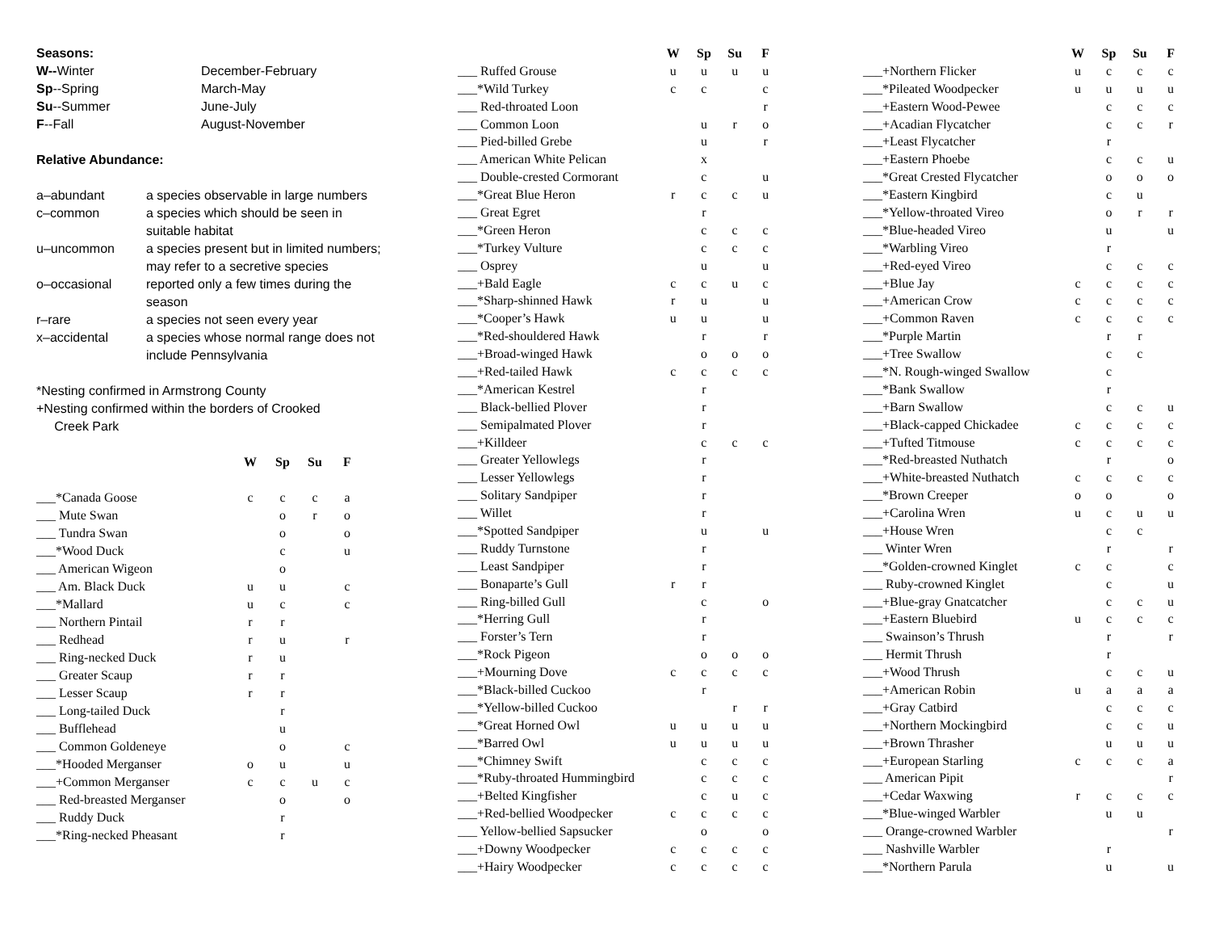Seasons:
W--Winter December-February
Sp--Spring March-May
Su--Summer June-July
F--Fall August-November
Relative Abundance:
a–abundant a species observable in large numbers
c–common a species which should be seen in suitable habitat
u–uncommon a species present but in limited numbers; may refer to a secretive species
o–occasional reported only a few times during the season
r–rare a species not seen every year
x–accidental a species whose normal range does not include Pennsylvania
*Nesting confirmed in Armstrong County
+Nesting confirmed within the borders of Crooked
Creek Park
| | W | Sp | Su | F |
| --- | --- | --- | --- | --- |
| ___*Canada Goose | c | c | c | a |
| ___ Mute Swan | | o | r | o |
| ___ Tundra Swan | | o | | o |
| ___*Wood Duck | | c | | u |
| ___ American Wigeon | | o | | |
| ___ Am. Black Duck | u | u | | c |
| ___*Mallard | u | c | | c |
| ___ Northern Pintail | r | r | | |
| ___ Redhead | r | u | | r |
| ___ Ring-necked Duck | r | u | | |
| ___ Greater Scaup | r | r | | |
| ___ Lesser Scaup | r | r | | |
| ___ Long-tailed Duck | | r | | |
| ___ Bufflehead | | u | | |
| ___ Common Goldeneye | | o | | c |
| ___*Hooded Merganser | o | u | | u |
| ___+Common Merganser | c | c | u | c |
| ___ Red-breasted Merganser | | o | | o |
| ___ Ruddy Duck | | r | | |
| ___*Ring-necked Pheasant | | r | | |
| | W | Sp | Su | F |
| --- | --- | --- | --- | --- |
| ___ Ruffed Grouse | u | u | u | u |
| ___*Wild Turkey | c | c | | c |
| ___ Red-throated Loon | | | | r |
| ___ Common Loon | | u | r | o |
| ___ Pied-billed Grebe | | u | | r |
| ___ American White Pelican | | x | | |
| ___ Double-crested Cormorant | | c | | u |
| ___*Great Blue Heron | r | c | c | u |
| ___ Great Egret | | r | | |
| ___*Green Heron | | c | c | c |
| ___*Turkey Vulture | | c | c | c |
| ___ Osprey | | u | | u |
| ___+Bald Eagle | c | c | u | c |
| ___*Sharp-shinned Hawk | r | u | | u |
| ___*Cooper’s Hawk | u | u | | u |
| ___*Red-shouldered Hawk | | r | | r |
| ___+Broad-winged Hawk | | o | o | o |
| ___+Red-tailed Hawk | c | c | c | c |
| ___*American Kestrel | | r | | |
| ___ Black-bellied Plover | | r | | |
| ___ Semipalmated Plover | | r | | |
| ___+Killdeer | | c | c | c |
| ___ Greater Yellowlegs | | r | | |
| ___ Lesser Yellowlegs | | r | | |
| ___ Solitary Sandpiper | | r | | |
| ___ Willet | | r | | |
| ___*Spotted Sandpiper | | u | | u |
| ___ Ruddy Turnstone | | r | | |
| ___ Least Sandpiper | | r | | |
| ___ Bonaparte’s Gull | r | r | | |
| ___ Ring-billed Gull | | c | | o |
| ___*Herring Gull | | r | | |
| ___ Forster’s Tern | | r | | |
| ___*Rock Pigeon | | o | o | o |
| ___+Mourning Dove | c | c | c | c |
| ___*Black-billed Cuckoo | | r | | |
| ___*Yellow-billed Cuckoo | | | r | r |
| ___*Great Horned Owl | u | u | u | u |
| ___*Barred Owl | u | u | u | u |
| ___*Chimney Swift | | c | c | c |
| ___*Ruby-throated Hummingbird | | c | c | c |
| ___+Belted Kingfisher | | c | u | c |
| ___+Red-bellied Woodpecker | c | c | c | c |
| ___ Yellow-bellied Sapsucker | | o | | o |
| ___+Downy Woodpecker | c | c | c | c |
| ___+Hairy Woodpecker | c | c | c | c |
| | W | Sp | Su | F |
| --- | --- | --- | --- | --- |
| ___+Northern Flicker | u | c | c | c |
| ___*Pileated Woodpecker | u | u | u | u |
| ___+Eastern Wood-Pewee | | c | c | c |
| ___+Acadian Flycatcher | | c | c | r |
| ___+Least Flycatcher | | r | | |
| ___+Eastern Phoebe | | c | c | u |
| ___*Great Crested Flycatcher | | o | o | o |
| ___*Eastern Kingbird | | c | u | |
| ___*Yellow-throated Vireo | | o | r | r |
| ___*Blue-headed Vireo | | u | | u |
| ___*Warbling Vireo | | r | | |
| ___+Red-eyed Vireo | | c | c | c |
| ___+Blue Jay | c | c | c | c |
| ___+American Crow | c | c | c | c |
| ___+Common Raven | c | c | c | c |
| ___*Purple Martin | | r | r | |
| ___+Tree Swallow | | c | c | |
| ___*N. Rough-winged Swallow | | c | | |
| ___*Bank Swallow | | r | | |
| ___+Barn Swallow | | c | c | u |
| ___+Black-capped Chickadee | c | c | c | c |
| ___+Tufted Titmouse | c | c | c | c |
| ___*Red-breasted Nuthatch | | r | | o |
| ___+White-breasted Nuthatch | c | c | c | c |
| ___*Brown Creeper | o | o | | o |
| ___+Carolina Wren | u | c | u | u |
| ___+House Wren | | c | c | |
| ___ Winter Wren | | r | | r |
| ___*Golden-crowned Kinglet | c | c | | c |
| ___ Ruby-crowned Kinglet | | c | | u |
| ___+Blue-gray Gnatcatcher | | c | c | u |
| ___+Eastern Bluebird | u | c | c | c |
| ___ Swainson’s Thrush | | r | | r |
| ___ Hermit Thrush | | r | | |
| ___+Wood Thrush | | c | c | u |
| ___+American Robin | u | a | a | a |
| ___+Gray Catbird | | c | c | c |
| ___+Northern Mockingbird | | c | c | u |
| ___+Brown Thrasher | | u | u | u |
| ___+European Starling | c | c | c | a |
| ___ American Pipit | | | | r |
| ___+Cedar Waxwing | r | c | c | c |
| ___*Blue-winged Warbler | | u | u | |
| ___ Orange-crowned Warbler | | | | r |
| ___ Nashville Warbler | | r | | |
| ___*Northern Parula | | u | | u |